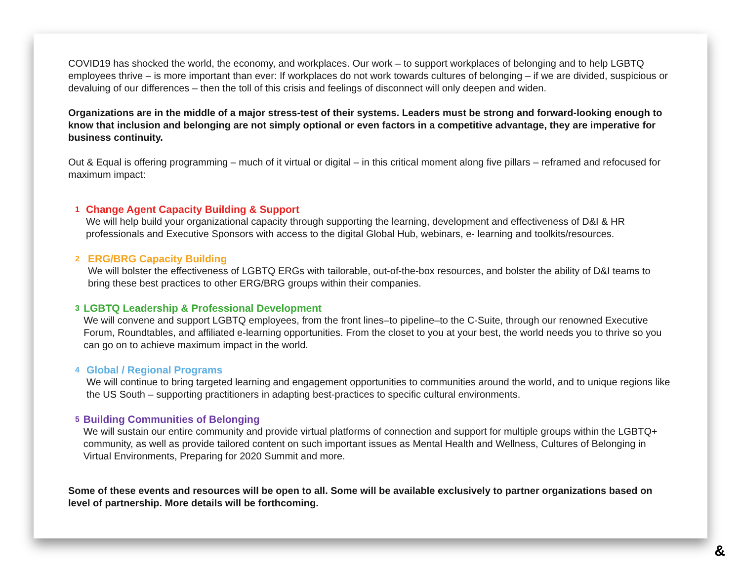COVID19 has shocked the world, the economy, and workplaces. Our work – to support workplaces of belonging and to help LGBTQ employees thrive – is more important than ever: If workplaces do not work towards cultures of belonging – if we are divided, suspicious or devaluing of our differences – then the toll of this crisis and feelings of disconnect will only deepen and widen.
Organizations are in the middle of a major stress-test of their systems. Leaders must be strong and forward-looking enough to know that inclusion and belonging are not simply optional or even factors in a competitive advantage, they are imperative for business continuity.
Out & Equal is offering programming – much of it virtual or digital – in this critical moment along five pillars – reframed and refocused for maximum impact:
1
Change Agent Capacity Building & Support
We will help build your organizational capacity through supporting the learning, development and effectiveness of D&I & HR professionals and Executive Sponsors with access to the digital Global Hub, webinars, e- learning and toolkits/resources.
2
ERG/BRG Capacity Building
We will bolster the effectiveness of LGBTQ ERGs with tailorable, out-of-the-box resources, and bolster the ability of D&I teams to bring these best practices to other ERG/BRG groups within their companies.
3
LGBTQ Leadership & Professional Development
We will convene and support LGBTQ employees, from the front lines–to pipeline–to the C-Suite, through our renowned Executive Forum, Roundtables, and affiliated e-learning opportunities. From the closet to you at your best, the world needs you to thrive so you can go on to achieve maximum impact in the world.
4
Global / Regional Programs
We will continue to bring targeted learning and engagement opportunities to communities around the world, and to unique regions like the US South – supporting practitioners in adapting best-practices to specific cultural environments.
5
Building Communities of Belonging
We will sustain our entire community and provide virtual platforms of connection and support for multiple groups within the LGBTQ+ community, as well as provide tailored content on such important issues as Mental Health and Wellness, Cultures of Belonging in Virtual Environments, Preparing for 2020 Summit and more.
Some of these events and resources will be open to all. Some will be available exclusively to partner organizations based on level of partnership. More details will be forthcoming.
&